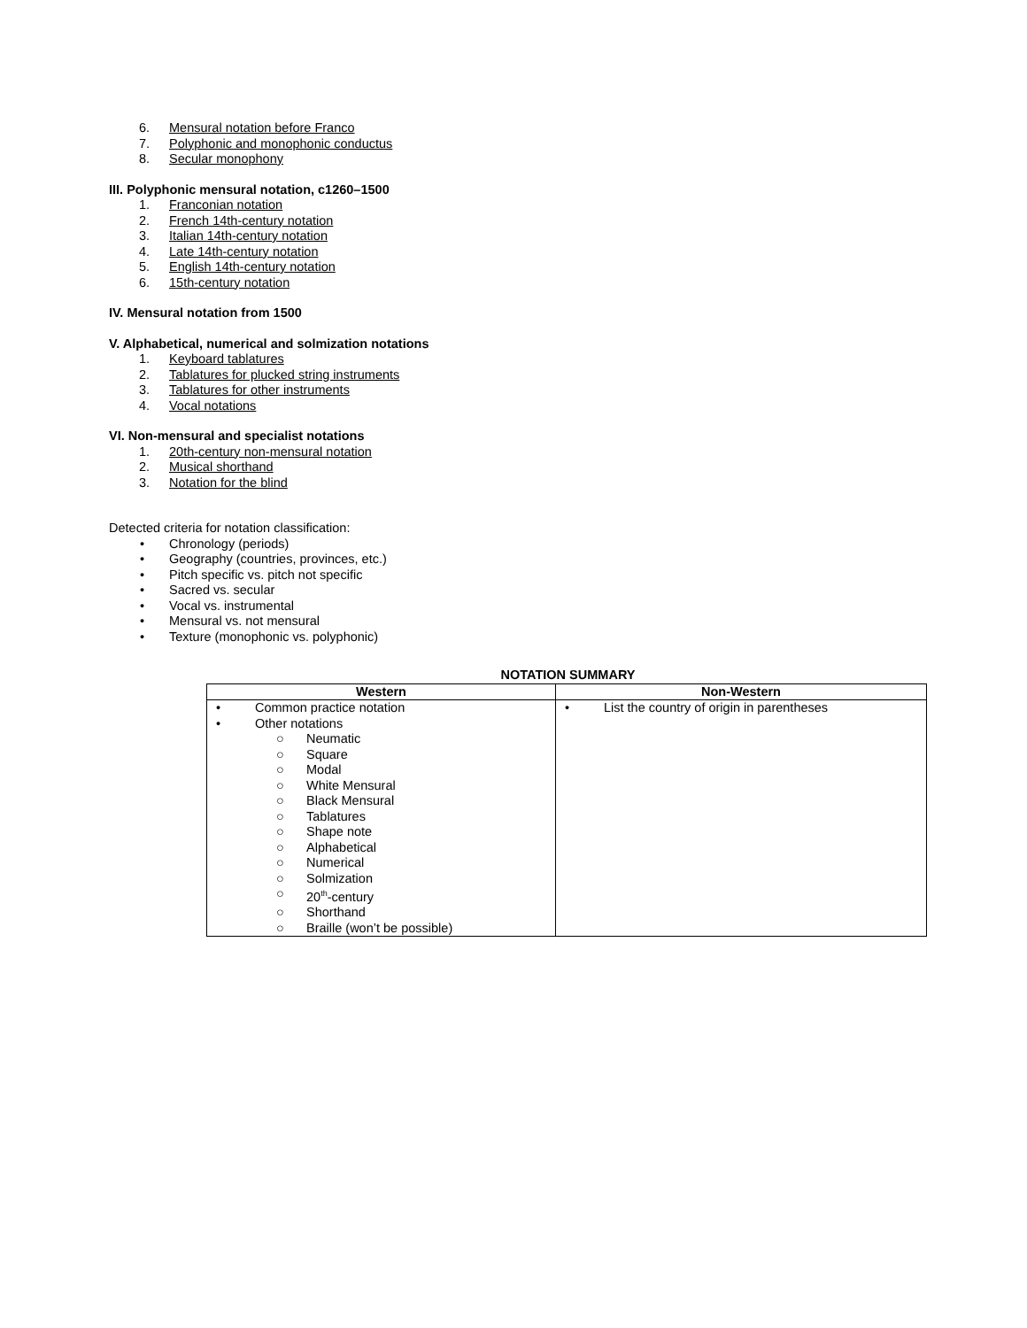6. Mensural notation before Franco
7. Polyphonic and monophonic conductus
8. Secular monophony
III. Polyphonic mensural notation, c1260–1500
1. Franconian notation
2. French 14th-century notation
3. Italian 14th-century notation
4. Late 14th-century notation
5. English 14th-century notation
6. 15th-century notation
IV. Mensural notation from 1500
V. Alphabetical, numerical and solmization notations
1. Keyboard tablatures
2. Tablatures for plucked string instruments
3. Tablatures for other instruments
4. Vocal notations
VI. Non-mensural and specialist notations
1. 20th-century non-mensural notation
2. Musical shorthand
3. Notation for the blind
Detected criteria for notation classification:
• Chronology (periods)
• Geography (countries, provinces, etc.)
• Pitch specific vs. pitch not specific
• Sacred vs. secular
• Vocal vs. instrumental
• Mensural vs. not mensural
• Texture (monophonic vs. polyphonic)
NOTATION SUMMARY
| Western | Non-Western |
| --- | --- |
| • Common practice notation • Other notations ○ Neumatic ○ Square ○ Modal ○ White Mensural ○ Black Mensural ○ Tablatures ○ Shape note ○ Alphabetical ○ Numerical ○ Solmization ○ 20<sup>th</sup>-century ○ Shorthand ○ Braille (won’t be possible) | • List the country of origin in parentheses |